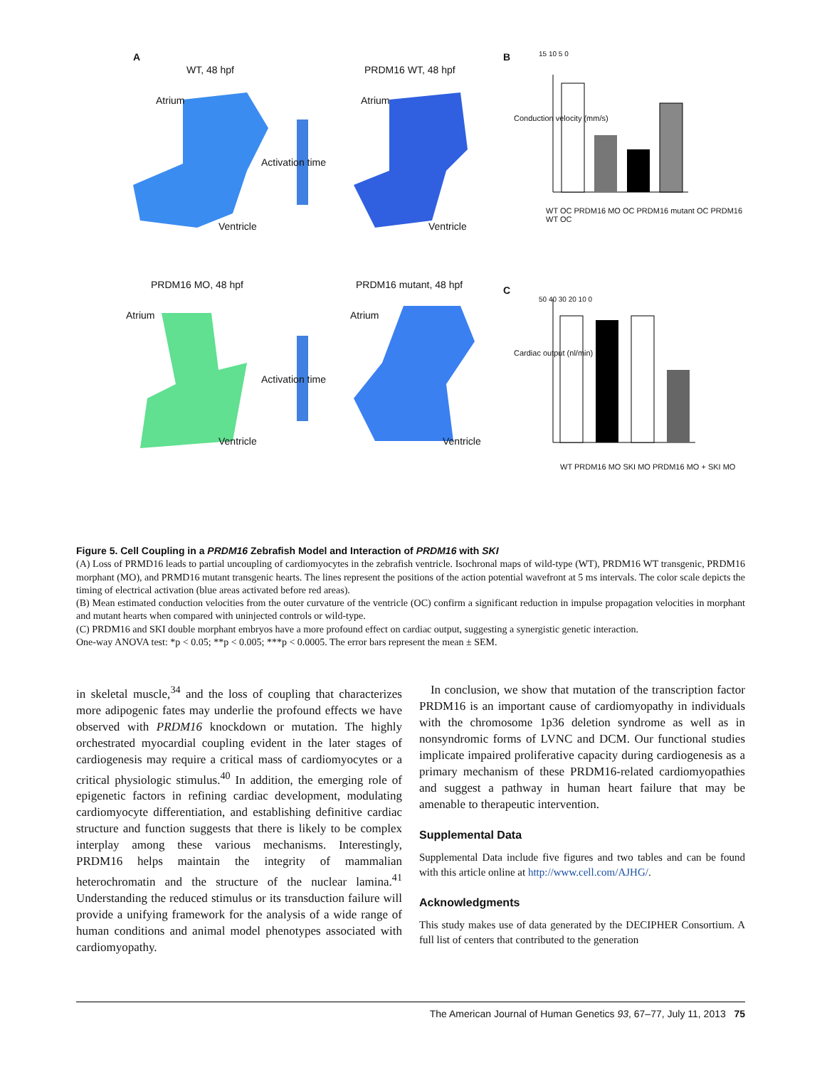A
WT, 48 hpf PRDM16 WT, 48 hpf
Atrium Atrium
Ventricle Ventricle
Activation time
PRDM16 MO, 48 hpf PRDM16 mutant, 48 hpf
Atrium Atrium
Ventricle Ventricle
Activation time
B
C
Conduction velocity (mm/s)
15 10 5 0
WT OC PRDM16 MO OC PRDM16 mutant OC PRDM16 WT OC
Cardiac output (nl/min)
50 40 30 20 10 0
WT PRDM16 MO SKI MO PRDM16 MO + SKI MO
Figure 5. Cell Coupling in a PRDM16 Zebrafish Model and Interaction of PRDM16 with SKI
(A) Loss of PRMD16 leads to partial uncoupling of cardiomyocytes in the zebrafish ventricle. Isochronal maps of wild-type (WT), PRDM16 WT transgenic, PRDM16 morphant (MO), and PRMD16 mutant transgenic hearts. The lines represent the positions of the action potential wavefront at 5 ms intervals. The color scale depicts the timing of electrical activation (blue areas activated before red areas).
(B) Mean estimated conduction velocities from the outer curvature of the ventricle (OC) confirm a significant reduction in impulse propagation velocities in morphant and mutant hearts when compared with uninjected controls or wild-type.
(C) PRDM16 and SKI double morphant embryos have a more profound effect on cardiac output, suggesting a synergistic genetic interaction.
One-way ANOVA test: *p < 0.05; **p < 0.005; ***p < 0.0005. The error bars represent the mean ± SEM.
in skeletal muscle,<sup>34</sup> and the loss of coupling that characterizes more adipogenic fates may underlie the profound effects we have observed with PRDM16 knockdown or mutation. The highly orchestrated myocardial coupling evident in the later stages of cardiogenesis may require a critical mass of cardiomyocytes or a critical physiologic stimulus.<sup>40</sup> In addition, the emerging role of epigenetic factors in refining cardiac development, modulating cardiomyocyte differentiation, and establishing definitive cardiac structure and function suggests that there is likely to be complex interplay among these various mechanisms. Interestingly, PRDM16 helps maintain the integrity of mammalian heterochromatin and the structure of the nuclear lamina.<sup>41</sup> Understanding the reduced stimulus or its transduction failure will provide a unifying framework for the analysis of a wide range of human conditions and animal model phenotypes associated with cardiomyopathy.
In conclusion, we show that mutation of the transcription factor PRDM16 is an important cause of cardiomyopathy in individuals with the chromosome 1p36 deletion syndrome as well as in nonsyndromic forms of LVNC and DCM. Our functional studies implicate impaired proliferative capacity during cardiogenesis as a primary mechanism of these PRDM16-related cardiomyopathies and suggest a pathway in human heart failure that may be amenable to therapeutic intervention.
Supplemental Data
Supplemental Data include five figures and two tables and can be found with this article online at http://www.cell.com/AJHG/.
Acknowledgments
This study makes use of data generated by the DECIPHER Consortium. A full list of centers that contributed to the generation
The American Journal of Human Genetics 93, 67–77, July 11, 2013 75